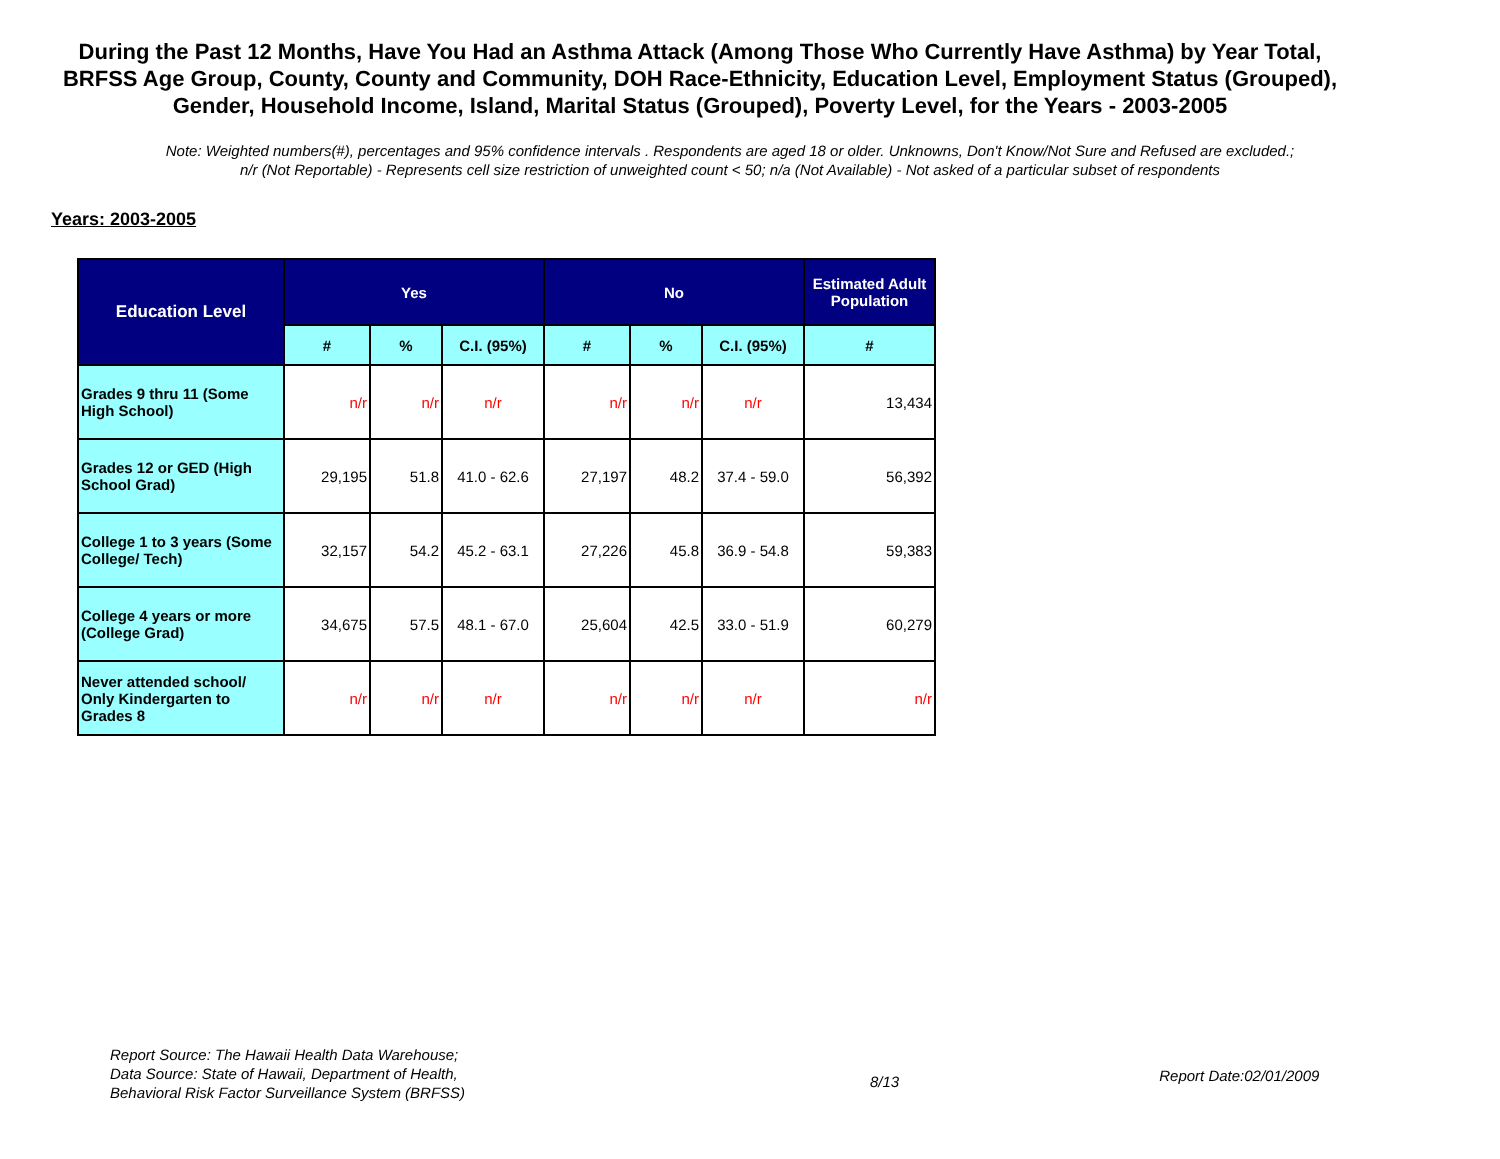During the Past 12 Months, Have You Had an Asthma Attack (Among Those Who Currently Have Asthma) by Year Total, BRFSS Age Group, County, County and Community, DOH Race-Ethnicity, Education Level, Employment Status (Grouped), Gender, Household Income, Island, Marital Status (Grouped), Poverty Level, for the Years - 2003-2005
Note: Weighted numbers(#), percentages and 95% confidence intervals . Respondents are aged 18 or older. Unknowns, Don't Know/Not Sure and Refused are excluded.; n/r (Not Reportable) - Represents cell size restriction of unweighted count < 50; n/a (Not Available) - Not asked of a particular subset of respondents
Years: 2003-2005
| Education Level | Yes | | | No | | | Estimated Adult Population |
| --- | --- | --- | --- | --- | --- | --- | --- |
| | # | % | C.I. (95%) | # | % | C.I. (95%) | # |
| Grades 9 thru 11 (Some High School) | n/r | n/r | n/r | n/r | n/r | n/r | 13,434 |
| Grades 12 or GED (High School Grad) | 29,195 | 51.8 | 41.0 - 62.6 | 27,197 | 48.2 | 37.4 - 59.0 | 56,392 |
| College 1 to 3 years (Some College/ Tech) | 32,157 | 54.2 | 45.2 - 63.1 | 27,226 | 45.8 | 36.9 - 54.8 | 59,383 |
| College 4 years or more (College Grad) | 34,675 | 57.5 | 48.1 - 67.0 | 25,604 | 42.5 | 33.0 - 51.9 | 60,279 |
| Never attended school/ Only Kindergarten to Grades 8 | n/r | n/r | n/r | n/r | n/r | n/r | n/r |
Report Source: The Hawaii Health Data Warehouse;
Data Source: State of Hawaii, Department of Health,
Behavioral Risk Factor Surveillance System (BRFSS)
8/13
Report Date:02/01/2009